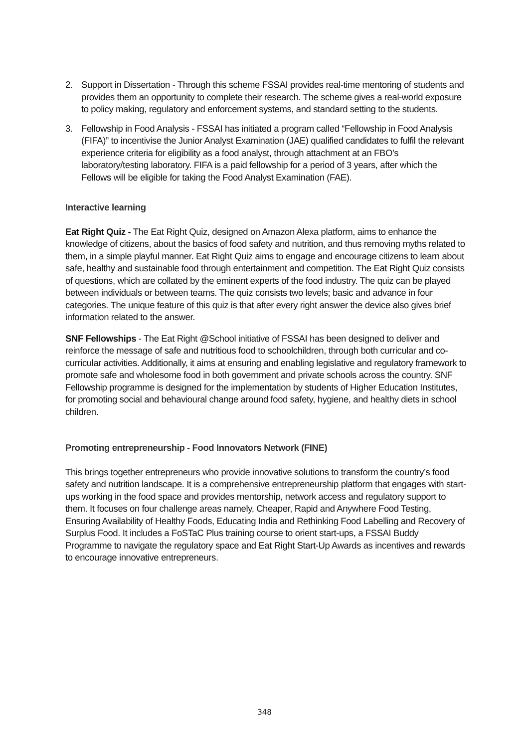2. Support in Dissertation - Through this scheme FSSAI provides real-time mentoring of students and provides them an opportunity to complete their research. The scheme gives a real-world exposure to policy making, regulatory and enforcement systems, and standard setting to the students.
3. Fellowship in Food Analysis - FSSAI has initiated a program called “Fellowship in Food Analysis (FIFA)” to incentivise the Junior Analyst Examination (JAE) qualified candidates to fulfil the relevant experience criteria for eligibility as a food analyst, through attachment at an FBO’s laboratory/testing laboratory. FIFA is a paid fellowship for a period of 3 years, after which the Fellows will be eligible for taking the Food Analyst Examination (FAE).
Interactive learning
Eat Right Quiz - The Eat Right Quiz, designed on Amazon Alexa platform, aims to enhance the knowledge of citizens, about the basics of food safety and nutrition, and thus removing myths related to them, in a simple playful manner. Eat Right Quiz aims to engage and encourage citizens to learn about safe, healthy and sustainable food through entertainment and competition. The Eat Right Quiz consists of questions, which are collated by the eminent experts of the food industry. The quiz can be played between individuals or between teams. The quiz consists two levels; basic and advance in four categories. The unique feature of this quiz is that after every right answer the device also gives brief information related to the answer.
SNF Fellowships - The Eat Right @School initiative of FSSAI has been designed to deliver and reinforce the message of safe and nutritious food to schoolchildren, through both curricular and co-curricular activities. Additionally, it aims at ensuring and enabling legislative and regulatory framework to promote safe and wholesome food in both government and private schools across the country. SNF Fellowship programme is designed for the implementation by students of Higher Education Institutes, for promoting social and behavioural change around food safety, hygiene, and healthy diets in school children.
Promoting entrepreneurship - Food Innovators Network (FINE)
This brings together entrepreneurs who provide innovative solutions to transform the country’s food safety and nutrition landscape. It is a comprehensive entrepreneurship platform that engages with start-ups working in the food space and provides mentorship, network access and regulatory support to them. It focuses on four challenge areas namely, Cheaper, Rapid and Anywhere Food Testing, Ensuring Availability of Healthy Foods, Educating India and Rethinking Food Labelling and Recovery of Surplus Food. It includes a FoSTaC Plus training course to orient start-ups, a FSSAI Buddy Programme to navigate the regulatory space and Eat Right Start-Up Awards as incentives and rewards to encourage innovative entrepreneurs.
348